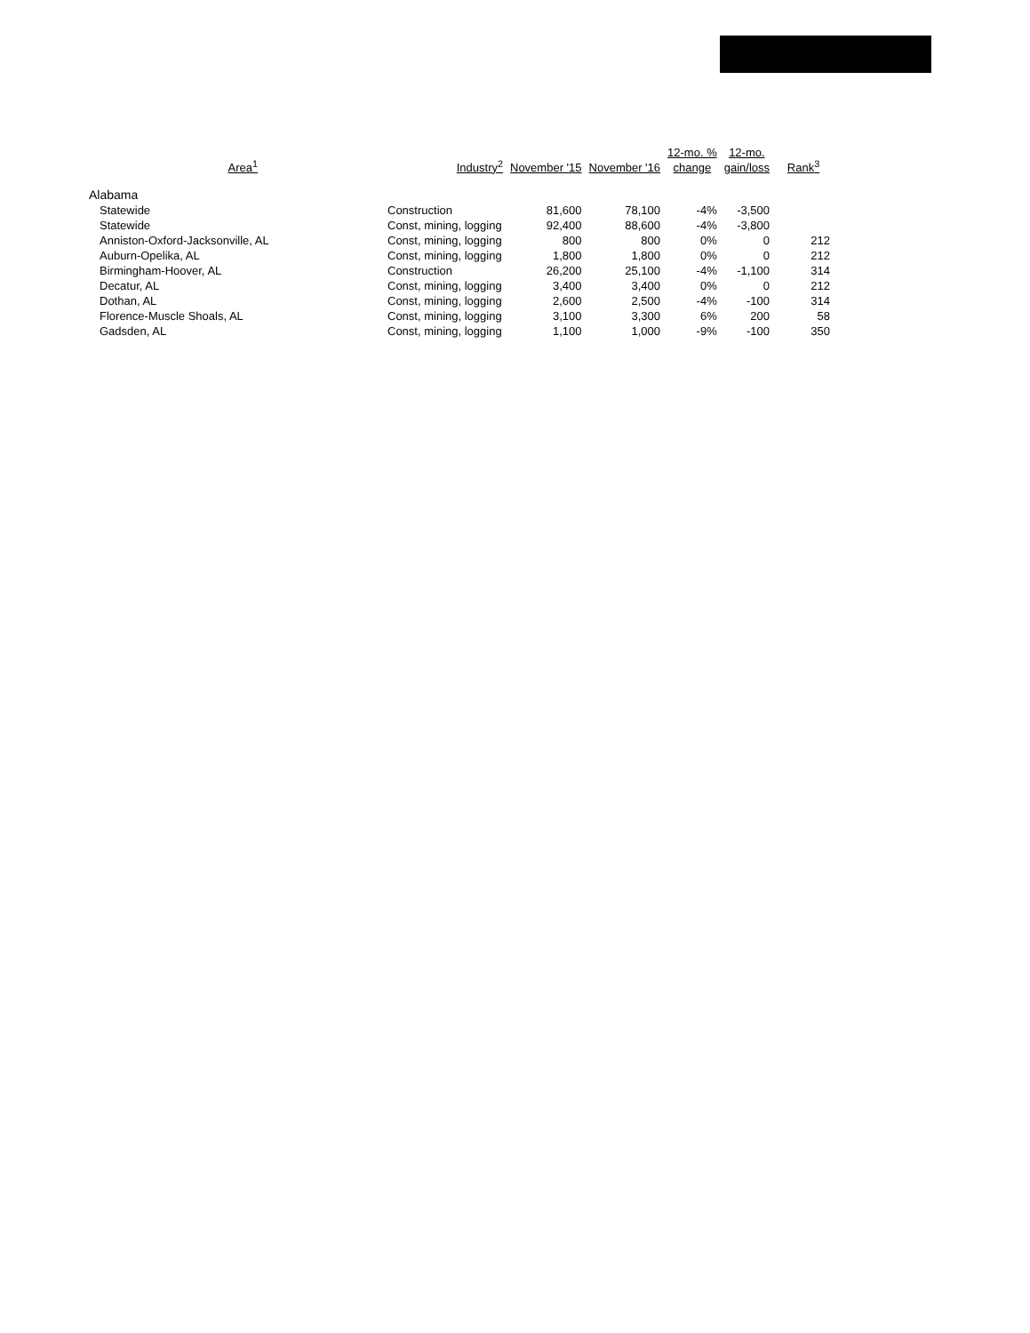| Area<sup>1</sup> | | Industry<sup>2</sup> | November '15 | November '16 | 12-mo. % change | 12-mo. gain/loss | Rank<sup>3</sup> |
| --- | --- | --- | --- | --- | --- | --- | --- |
| Alabama | | | | | | | |
| Statewide | | Construction | 81,600 | 78,100 | -4% | -3,500 | |
| Statewide | | Const, mining, logging | 92,400 | 88,600 | -4% | -3,800 | |
| Anniston-Oxford-Jacksonville, AL | | Const, mining, logging | 800 | 800 | 0% | 0 | 212 |
| Auburn-Opelika, AL | | Const, mining, logging | 1,800 | 1,800 | 0% | 0 | 212 |
| Birmingham-Hoover, AL | | Construction | 26,200 | 25,100 | -4% | -1,100 | 314 |
| Decatur, AL | | Const, mining, logging | 3,400 | 3,400 | 0% | 0 | 212 |
| Dothan, AL | | Const, mining, logging | 2,600 | 2,500 | -4% | -100 | 314 |
| Florence-Muscle Shoals, AL | | Const, mining, logging | 3,100 | 3,300 | 6% | 200 | 58 |
| Gadsden, AL | | Const, mining, logging | 1,100 | 1,000 | -9% | -100 | 350 |